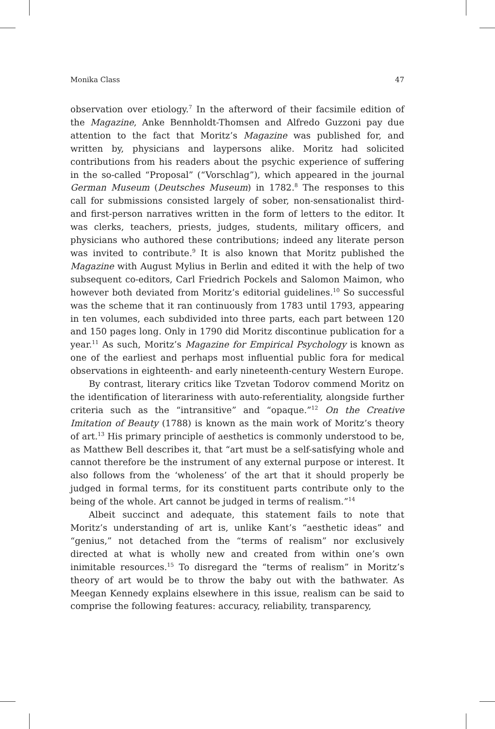Monika Class 47
observation over etiology.<sup>7</sup> In the afterword of their facsimile edition of the Magazine, Anke Bennholdt-Thomsen and Alfredo Guzzoni pay due attention to the fact that Moritz’s Magazine was published for, and written by, physicians and laypersons alike. Moritz had solicited contributions from his readers about the psychic experience of suffering in the so-called “Proposal” (“Vorschlag”), which appeared in the journal German Museum (Deutsches Museum) in 1782.<sup>8</sup> The responses to this call for submissions consisted largely of sober, non-sensationalist third- and first-person narratives written in the form of letters to the editor. It was clerks, teachers, priests, judges, students, military officers, and physicians who authored these contributions; indeed any literate person was invited to contribute.<sup>9</sup> It is also known that Moritz published the Magazine with August Mylius in Berlin and edited it with the help of two subsequent co-editors, Carl Friedrich Pockels and Salomon Maimon, who however both deviated from Moritz’s editorial guidelines.<sup>10</sup> So successful was the scheme that it ran continuously from 1783 until 1793, appearing in ten volumes, each subdivided into three parts, each part between 120 and 150 pages long. Only in 1790 did Moritz discontinue publication for a year.<sup>11</sup> As such, Moritz’s Magazine for Empirical Psychology is known as one of the earliest and perhaps most influential public fora for medical observations in eighteenth- and early nineteenth-century Western Europe.
By contrast, literary critics like Tzvetan Todorov commend Moritz on the identification of literariness with auto-referentiality, alongside further criteria such as the “intransitive” and “opaque.”<sup>12</sup> On the Creative Imitation of Beauty (1788) is known as the main work of Moritz’s theory of art.<sup>13</sup> His primary principle of aesthetics is commonly understood to be, as Matthew Bell describes it, that “art must be a self-satisfying whole and cannot therefore be the instrument of any external purpose or interest. It also follows from the ‘wholeness’ of the art that it should properly be judged in formal terms, for its constituent parts contribute only to the being of the whole. Art cannot be judged in terms of realism.”<sup>14</sup>
Albeit succinct and adequate, this statement fails to note that Moritz’s understanding of art is, unlike Kant’s “aesthetic ideas” and “genius,” not detached from the “terms of realism” nor exclusively directed at what is wholly new and created from within one’s own inimitable resources.<sup>15</sup> To disregard the “terms of realism” in Moritz’s theory of art would be to throw the baby out with the bathwater. As Meegan Kennedy explains elsewhere in this issue, realism can be said to comprise the following features: accuracy, reliability, transparency,